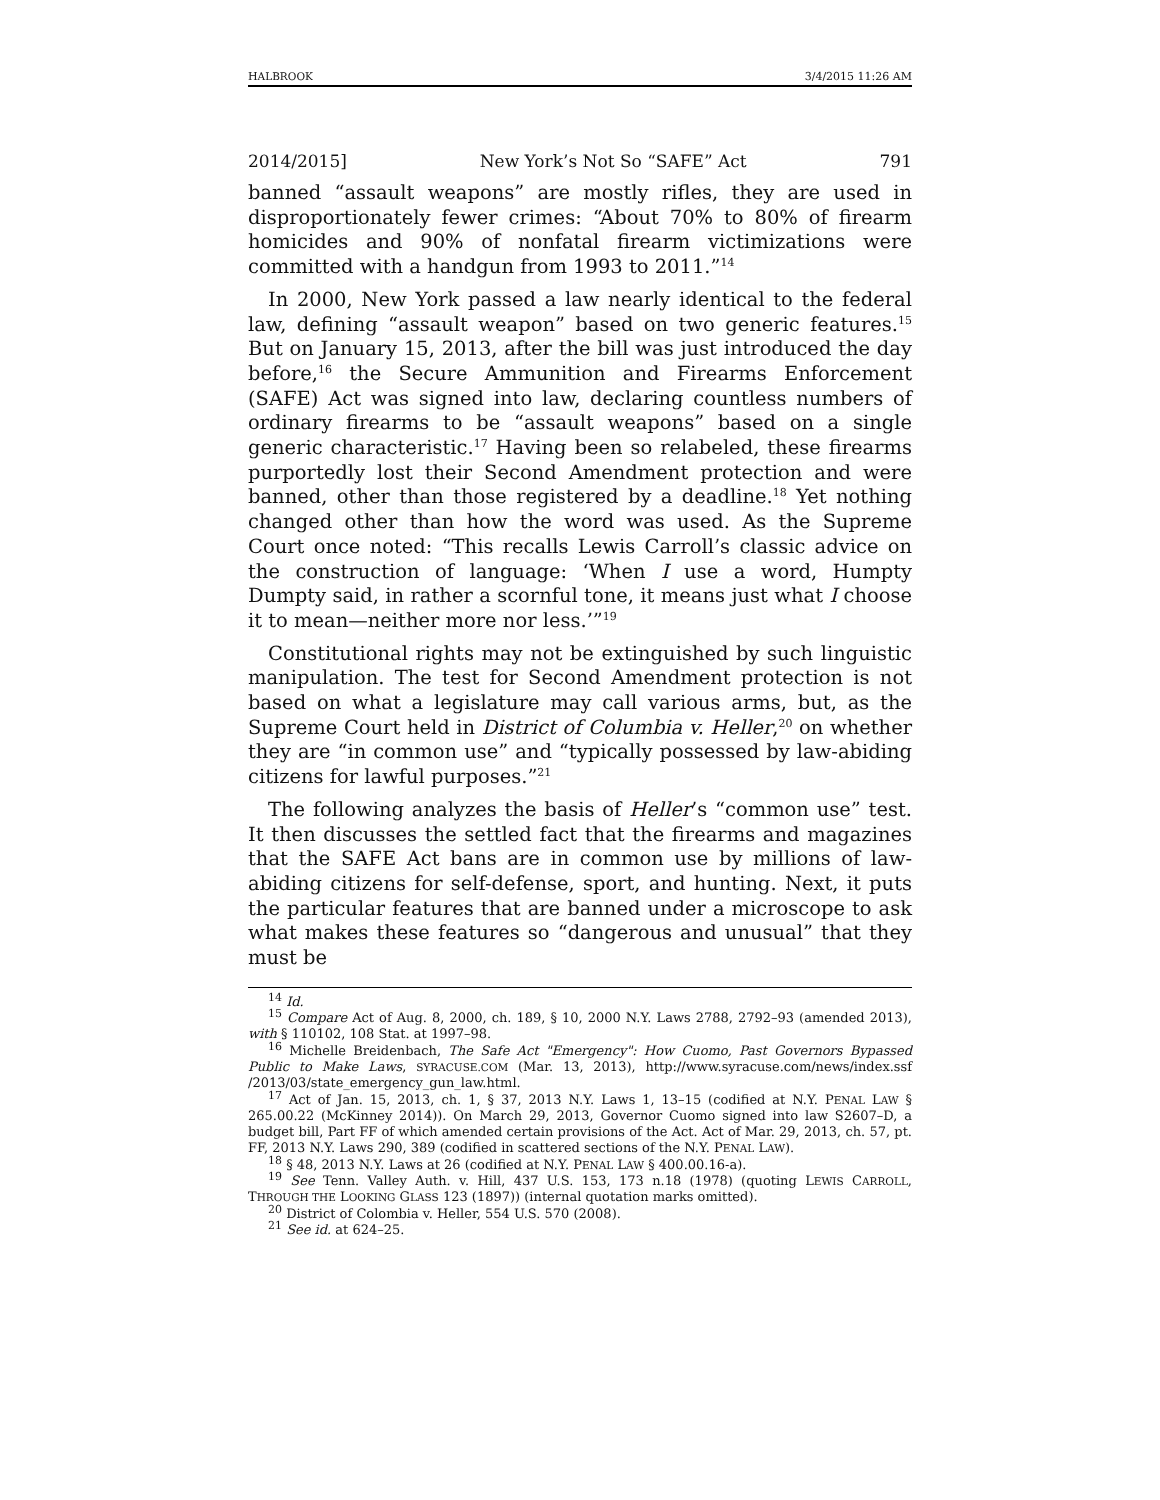HALBROOK 3/4/2015 11:26 AM
2014/2015] New York’s Not So “SAFE” Act 791
banned “assault weapons” are mostly rifles, they are used in disproportionately fewer crimes: “About 70% to 80% of firearm homicides and 90% of nonfatal firearm victimizations were committed with a handgun from 1993 to 2011.”<sup>14</sup>
In 2000, New York passed a law nearly identical to the federal law, defining “assault weapon” based on two generic features.<sup>15</sup> But on January 15, 2013, after the bill was just introduced the day before,<sup>16</sup> the Secure Ammunition and Firearms Enforcement (SAFE) Act was signed into law, declaring countless numbers of ordinary firearms to be “assault weapons” based on a single generic characteristic.<sup>17</sup> Having been so relabeled, these firearms purportedly lost their Second Amendment protection and were banned, other than those registered by a deadline.<sup>18</sup> Yet nothing changed other than how the word was used. As the Supreme Court once noted: “This recalls Lewis Carroll’s classic advice on the construction of language: ‘When I use a word, Humpty Dumpty said, in rather a scornful tone, it means just what I choose it to mean—neither more nor less.’”<sup>19</sup>
Constitutional rights may not be extinguished by such linguistic manipulation. The test for Second Amendment protection is not based on what a legislature may call various arms, but, as the Supreme Court held in District of Columbia v. Heller,<sup>20</sup> on whether they are “in common use” and “typically possessed by law-abiding citizens for lawful purposes.”<sup>21</sup>
The following analyzes the basis of Heller’s “common use” test. It then discusses the settled fact that the firearms and magazines that the SAFE Act bans are in common use by millions of law-abiding citizens for self-defense, sport, and hunting. Next, it puts the particular features that are banned under a microscope to ask what makes these features so “dangerous and unusual” that they must be
<sup>14</sup> Id.
<sup>15</sup> Compare Act of Aug. 8, 2000, ch. 189, § 10, 2000 N.Y. Laws 2788, 2792–93 (amended 2013), with § 110102, 108 Stat. at 1997–98.
<sup>16</sup> Michelle Breidenbach, The Safe Act "Emergency": How Cuomo, Past Governors Bypassed Public to Make Laws, SYRACUSE.COM (Mar. 13, 2013), http://www.syracuse.com/news/index.ssf /2013/03/state_emergency_gun_law.html.
<sup>17</sup> Act of Jan. 15, 2013, ch. 1, § 37, 2013 N.Y. Laws 1, 13–15 (codified at N.Y. PENAL LAW § 265.00.22 (McKinney 2014)). On March 29, 2013, Governor Cuomo signed into law S2607–D, a budget bill, Part FF of which amended certain provisions of the Act. Act of Mar. 29, 2013, ch. 57, pt. FF, 2013 N.Y. Laws 290, 389 (codified in scattered sections of the N.Y. PENAL LAW).
<sup>18</sup> § 48, 2013 N.Y. Laws at 26 (codified at N.Y. PENAL LAW § 400.00.16-a).
<sup>19</sup> See Tenn. Valley Auth. v. Hill, 437 U.S. 153, 173 n.18 (1978) (quoting LEWIS CARROLL, THROUGH THE LOOKING GLASS 123 (1897)) (internal quotation marks omitted).
<sup>20</sup> District of Colombia v. Heller, 554 U.S. 570 (2008).
<sup>21</sup> See id. at 624–25.